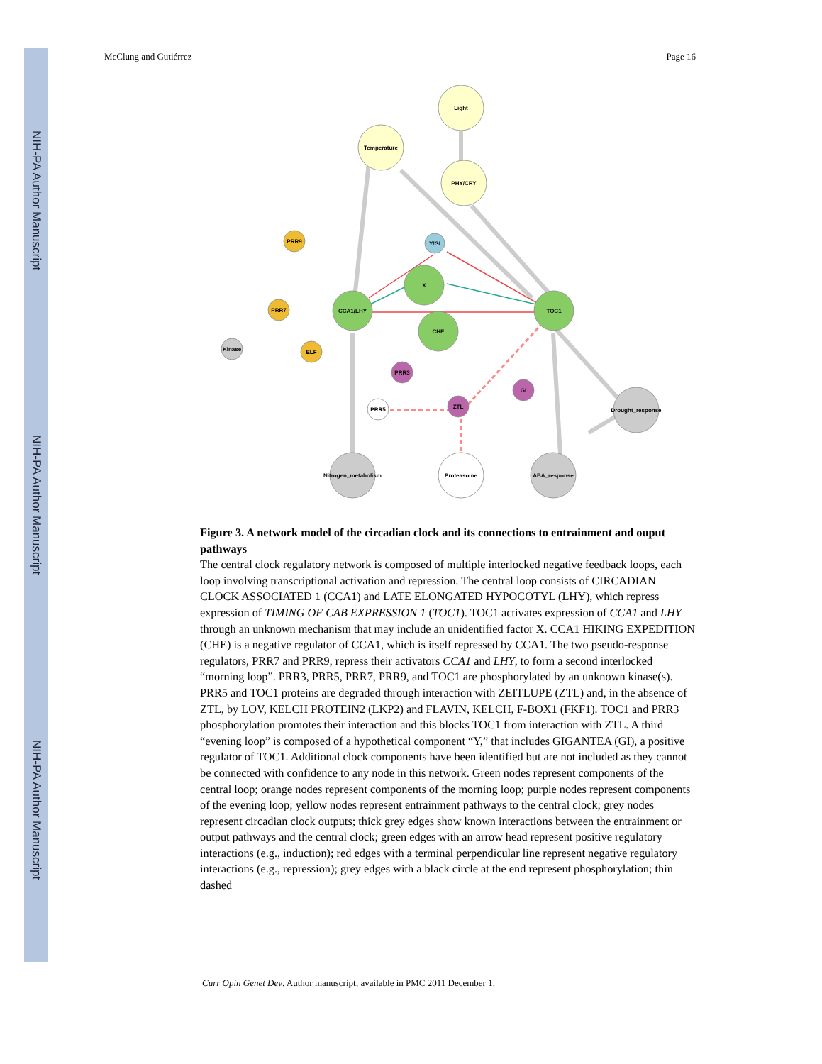NIH-PA Author Manuscript
NIH-PA Author Manuscript
NIH-PA Author Manuscript
McClung and Gutiérrez Page 16
Light
Temperature
PHY/CRY
Y/GI
X
CCA1/LHY
CHE
TOC1
PRR9
PRR7
ELF
Kinase
PRR3
GI
ZTL
PRR5
Drought_response
Nitrogen_metabolism
Proteasome
ABA_response
Figure 3. A network model of the circadian clock and its connections to entrainment and ouput pathways
The central clock regulatory network is composed of multiple interlocked negative feedback loops, each loop involving transcriptional activation and repression. The central loop consists of CIRCADIAN CLOCK ASSOCIATED 1 (CCA1) and LATE ELONGATED HYPOCOTYL (LHY), which repress expression of TIMING OF CAB EXPRESSION 1 (TOC1). TOC1 activates expression of CCA1 and LHY through an unknown mechanism that may include an unidentified factor X. CCA1 HIKING EXPEDITION (CHE) is a negative regulator of CCA1, which is itself repressed by CCA1. The two pseudo-response regulators, PRR7 and PRR9, repress their activators CCA1 and LHY, to form a second interlocked “morning loop”. PRR3, PRR5, PRR7, PRR9, and TOC1 are phosphorylated by an unknown kinase(s). PRR5 and TOC1 proteins are degraded through interaction with ZEITLUPE (ZTL) and, in the absence of ZTL, by LOV, KELCH PROTEIN2 (LKP2) and FLAVIN, KELCH, F-BOX1 (FKF1). TOC1 and PRR3 phosphorylation promotes their interaction and this blocks TOC1 from interaction with ZTL. A third “evening loop” is composed of a hypothetical component “Y,” that includes GIGANTEA (GI), a positive regulator of TOC1. Additional clock components have been identified but are not included as they cannot be connected with confidence to any node in this network. Green nodes represent components of the central loop; orange nodes represent components of the morning loop; purple nodes represent components of the evening loop; yellow nodes represent entrainment pathways to the central clock; grey nodes represent circadian clock outputs; thick grey edges show known interactions between the entrainment or output pathways and the central clock; green edges with an arrow head represent positive regulatory interactions (e.g., induction); red edges with a terminal perpendicular line represent negative regulatory interactions (e.g., repression); grey edges with a black circle at the end represent phosphorylation; thin dashed
Curr Opin Genet Dev. Author manuscript; available in PMC 2011 December 1.